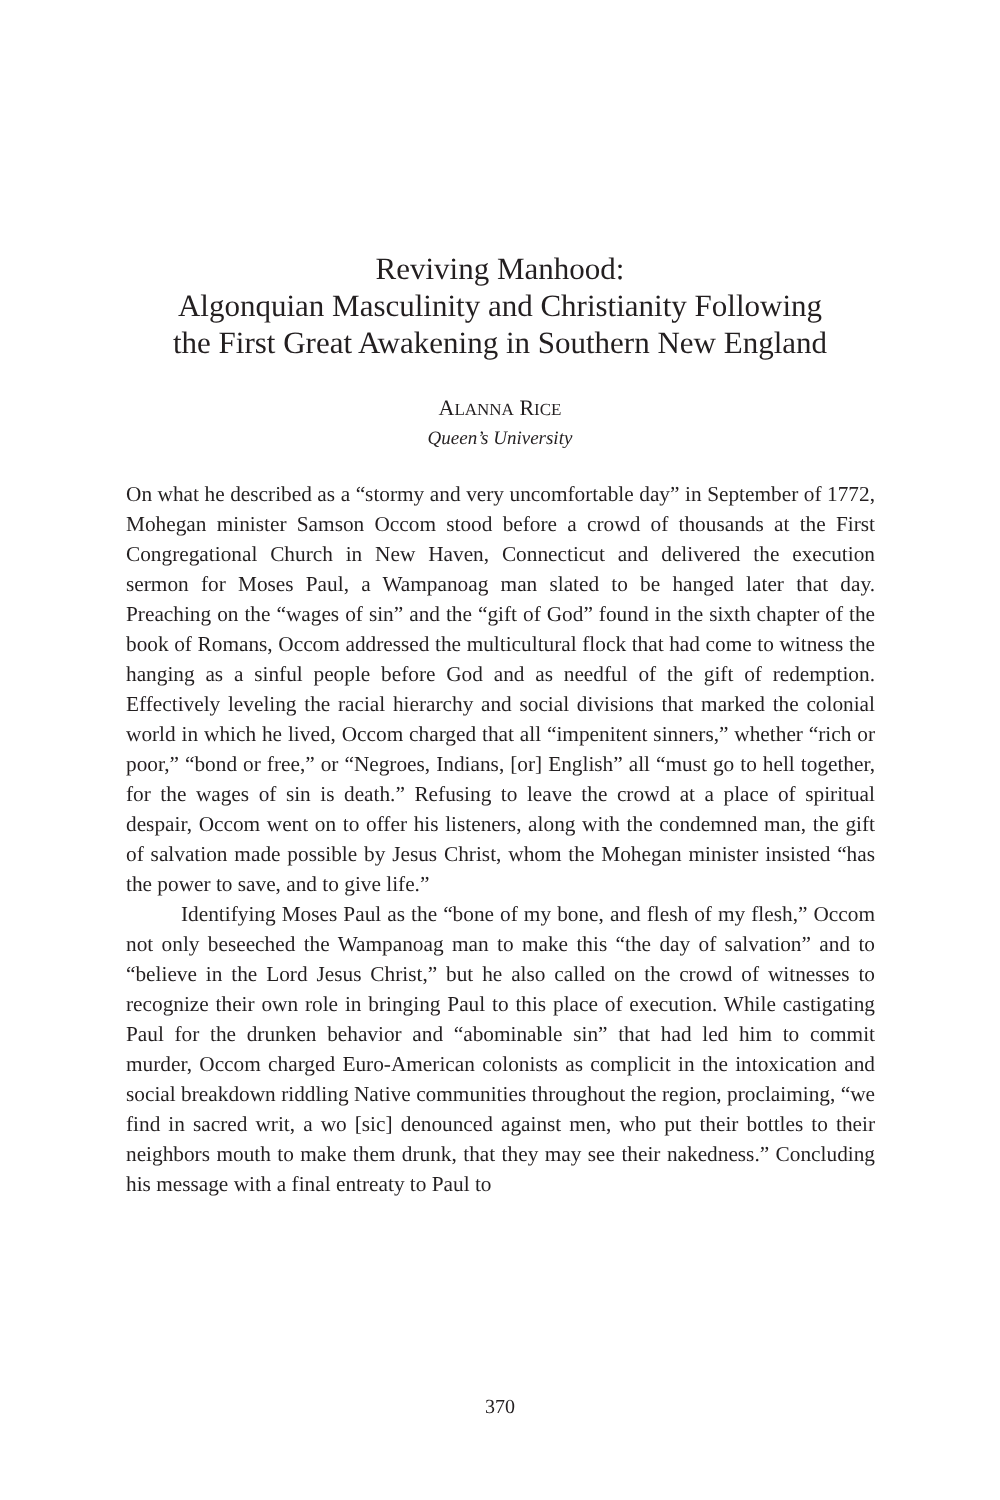Reviving Manhood:
Algonquian Masculinity and Christianity Following
the First Great Awakening in Southern New England
ALANNA RICE
Queen’s University
On what he described as a “stormy and very uncomfortable day” in September of 1772, Mohegan minister Samson Occom stood before a crowd of thousands at the First Congregational Church in New Haven, Connecticut and delivered the execution sermon for Moses Paul, a Wampanoag man slated to be hanged later that day. Preaching on the “wages of sin” and the “gift of God” found in the sixth chapter of the book of Romans, Occom addressed the multicultural flock that had come to witness the hanging as a sinful people before God and as needful of the gift of redemption. Effectively leveling the racial hierarchy and social divisions that marked the colonial world in which he lived, Occom charged that all “impenitent sinners,” whether “rich or poor,” “bond or free,” or “Negroes, Indians, [or] English” all “must go to hell together, for the wages of sin is death.” Refusing to leave the crowd at a place of spiritual despair, Occom went on to offer his listeners, along with the condemned man, the gift of salvation made possible by Jesus Christ, whom the Mohegan minister insisted “has the power to save, and to give life.”
Identifying Moses Paul as the “bone of my bone, and flesh of my flesh,” Occom not only beseeched the Wampanoag man to make this “the day of salvation” and to “believe in the Lord Jesus Christ,” but he also called on the crowd of witnesses to recognize their own role in bringing Paul to this place of execution. While castigating Paul for the drunken behavior and “abominable sin” that had led him to commit murder, Occom charged Euro-American colonists as complicit in the intoxication and social breakdown riddling Native communities throughout the region, proclaiming, “we find in sacred writ, a wo [sic] denounced against men, who put their bottles to their neighbors mouth to make them drunk, that they may see their nakedness.” Concluding his message with a final entreaty to Paul to
370